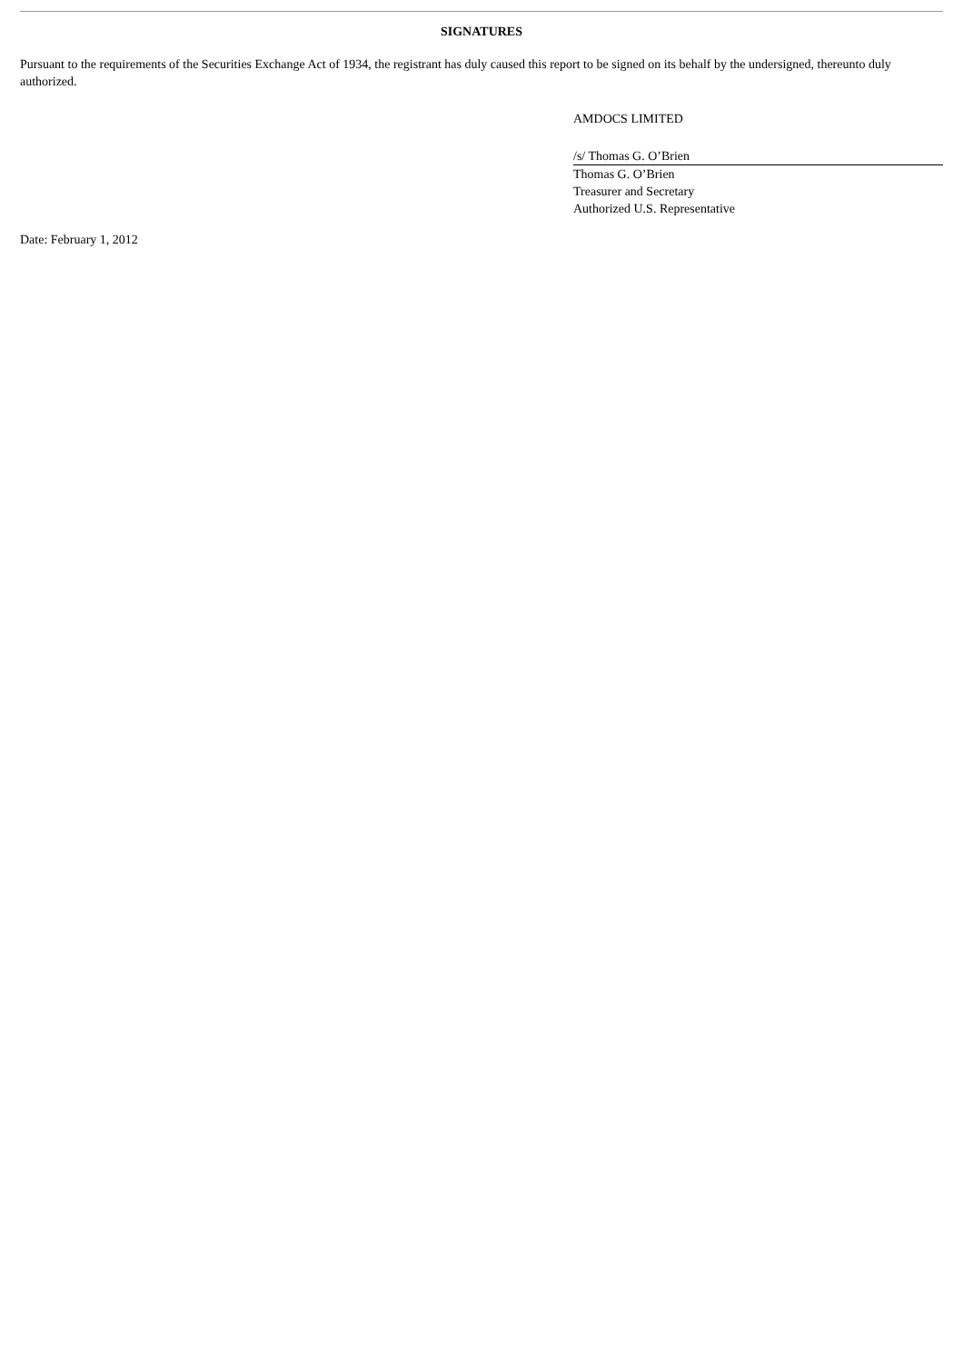SIGNATURES
Pursuant to the requirements of the Securities Exchange Act of 1934, the registrant has duly caused this report to be signed on its behalf by the undersigned, thereunto duly authorized.
AMDOCS LIMITED
/s/ Thomas G. O’Brien
Thomas G. O’Brien
Treasurer and Secretary
Authorized U.S. Representative
Date: February 1, 2012